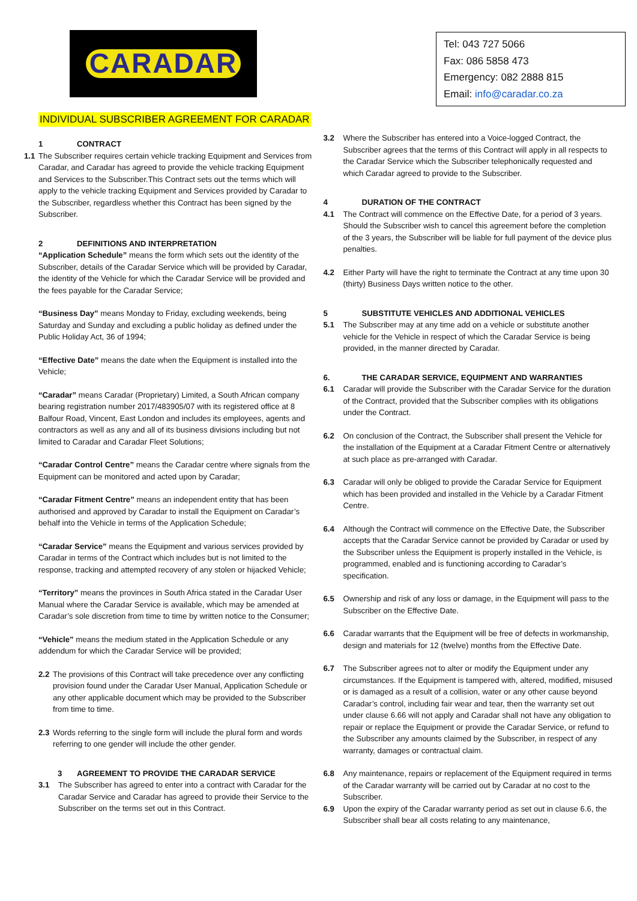CARADAR
Tel: 043 727 5066
Fax: 086 5858 473
Emergency: 082 2888 815
Email: info@caradar.co.za
INDIVIDUAL SUBSCRIBER AGREEMENT FOR CARADAR
1 CONTRACT
1.1 The Subscriber requires certain vehicle tracking Equipment and Services from Caradar, and Caradar has agreed to provide the vehicle tracking Equipment and Services to the Subscriber.This Contract sets out the terms which will apply to the vehicle tracking Equipment and Services provided by Caradar to the Subscriber, regardless whether this Contract has been signed by the Subscriber.
2 DEFINITIONS AND INTERPRETATION
“Application Schedule” means the form which sets out the identity of the Subscriber, details of the Caradar Service which will be provided by Caradar, the identity of the Vehicle for which the Caradar Service will be provided and the fees payable for the Caradar Service;
“Business Day” means Monday to Friday, excluding weekends, being Saturday and Sunday and excluding a public holiday as defined under the Public Holiday Act, 36 of 1994;
“Effective Date” means the date when the Equipment is installed into the Vehicle;
“Caradar” means Caradar (Proprietary) Limited, a South African company bearing registration number 2017/483905/07 with its registered office at 8 Balfour Road, Vincent, East London and includes its employees, agents and contractors as well as any and all of its business divisions including but not limited to Caradar and Caradar Fleet Solutions;
“Caradar Control Centre” means the Caradar centre where signals from the Equipment can be monitored and acted upon by Caradar;
“Caradar Fitment Centre” means an independent entity that has been authorised and approved by Caradar to install the Equipment on Caradar’s behalf into the Vehicle in terms of the Application Schedule;
“Caradar Service” means the Equipment and various services provided by Caradar in terms of the Contract which includes but is not limited to the response, tracking and attempted recovery of any stolen or hijacked Vehicle;
“Territory” means the provinces in South Africa stated in the Caradar User Manual where the Caradar Service is available, which may be amended at Caradar’s sole discretion from time to time by written notice to the Consumer;
“Vehicle” means the medium stated in the Application Schedule or any addendum for which the Caradar Service will be provided;
2.2 The provisions of this Contract will take precedence over any conflicting provision found under the Caradar User Manual, Application Schedule or any other applicable document which may be provided to the Subscriber from time to time.
2.3 Words referring to the single form will include the plural form and words referring to one gender will include the other gender.
3 AGREEMENT TO PROVIDE THE CARADAR SERVICE
3.1 The Subscriber has agreed to enter into a contract with Caradar for the Caradar Service and Caradar has agreed to provide their Service to the Subscriber on the terms set out in this Contract.
3.2 Where the Subscriber has entered into a Voice-logged Contract, the Subscriber agrees that the terms of this Contract will apply in all respects to the Caradar Service which the Subscriber telephonically requested and which Caradar agreed to provide to the Subscriber.
4 DURATION OF THE CONTRACT
4.1 The Contract will commence on the Effective Date, for a period of 3 years. Should the Subscriber wish to cancel this agreement before the completion of the 3 years, the Subscriber will be liable for full payment of the device plus penalties.
4.2 Either Party will have the right to terminate the Contract at any time upon 30 (thirty) Business Days written notice to the other.
5 SUBSTITUTE VEHICLES AND ADDITIONAL VEHICLES
5.1 The Subscriber may at any time add on a vehicle or substitute another vehicle for the Vehicle in respect of which the Caradar Service is being provided, in the manner directed by Caradar.
6. THE CARADAR SERVICE, EQUIPMENT AND WARRANTIES
6.1 Caradar will provide the Subscriber with the Caradar Service for the duration of the Contract, provided that the Subscriber complies with its obligations under the Contract.
6.2 On conclusion of the Contract, the Subscriber shall present the Vehicle for the installation of the Equipment at a Caradar Fitment Centre or alternatively at such place as pre-arranged with Caradar.
6.3 Caradar will only be obliged to provide the Caradar Service for Equipment which has been provided and installed in the Vehicle by a Caradar Fitment Centre.
6.4 Although the Contract will commence on the Effective Date, the Subscriber accepts that the Caradar Service cannot be provided by Caradar or used by the Subscriber unless the Equipment is properly installed in the Vehicle, is programmed, enabled and is functioning according to Caradar’s specification.
6.5 Ownership and risk of any loss or damage, in the Equipment will pass to the Subscriber on the Effective Date.
6.6 Caradar warrants that the Equipment will be free of defects in workmanship, design and materials for 12 (twelve) months from the Effective Date.
6.7 The Subscriber agrees not to alter or modify the Equipment under any circumstances. If the Equipment is tampered with, altered, modified, misused or is damaged as a result of a collision, water or any other cause beyond Caradar’s control, including fair wear and tear, then the warranty set out under clause 6.66 will not apply and Caradar shall not have any obligation to repair or replace the Equipment or provide the Caradar Service, or refund to the Subscriber any amounts claimed by the Subscriber, in respect of any warranty, damages or contractual claim.
6.8 Any maintenance, repairs or replacement of the Equipment required in terms of the Caradar warranty will be carried out by Caradar at no cost to the Subscriber.
6.9 Upon the expiry of the Caradar warranty period as set out in clause 6.6, the Subscriber shall bear all costs relating to any maintenance,